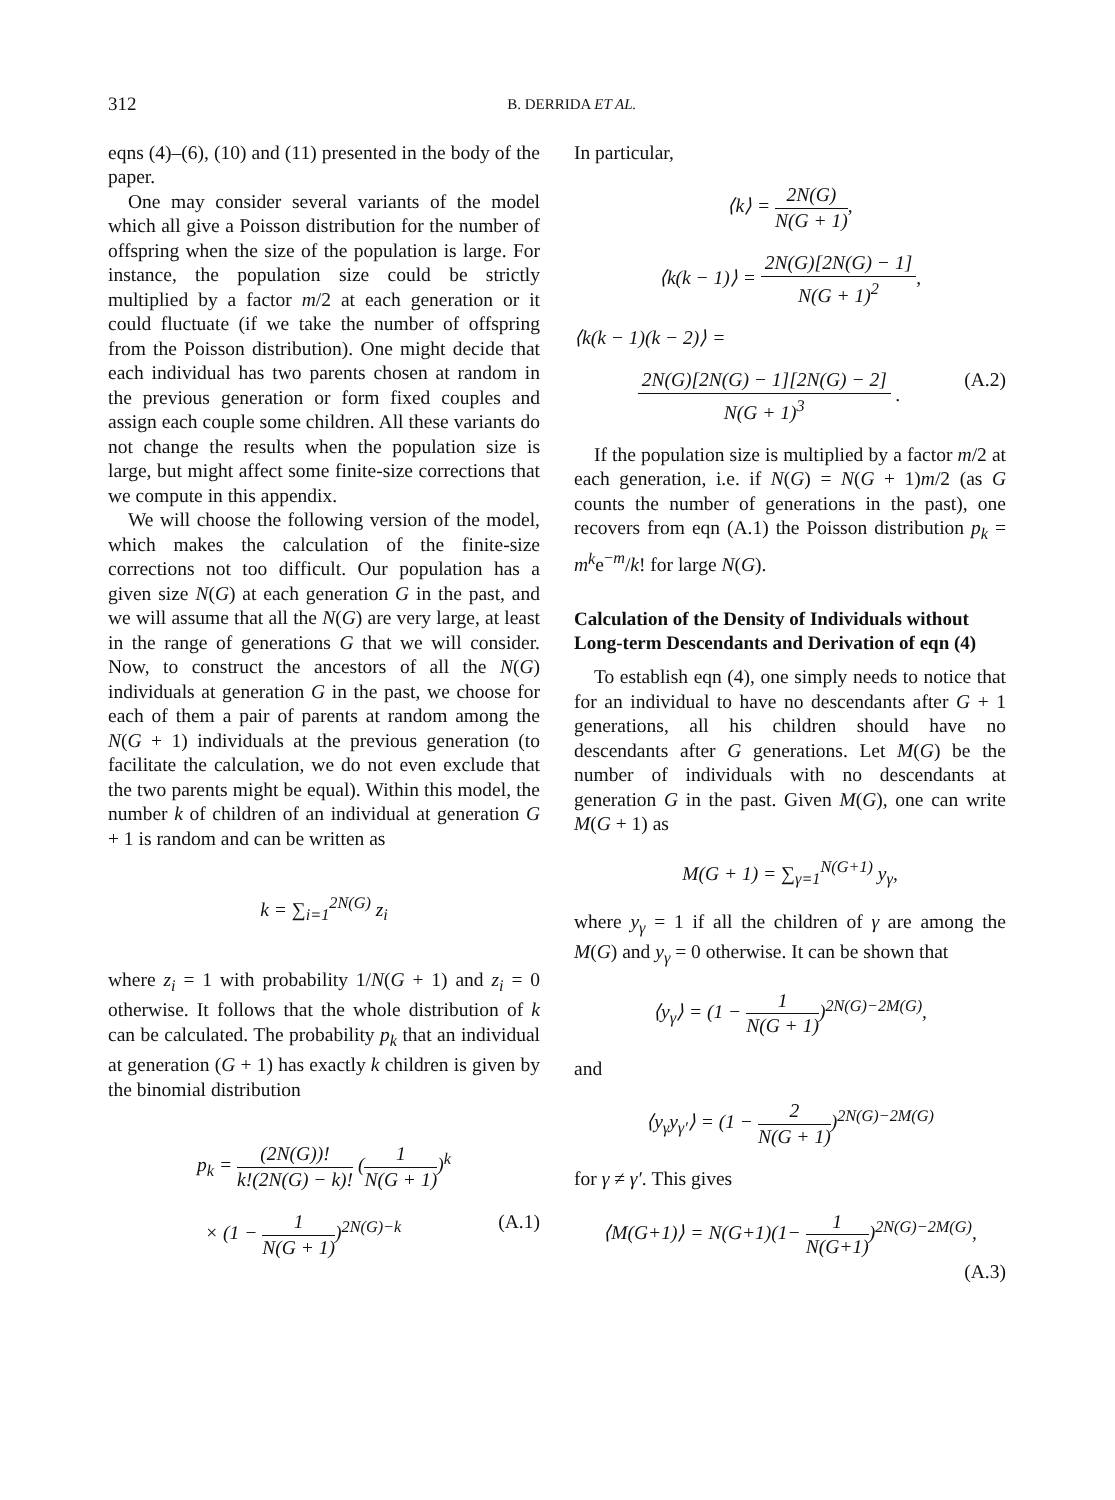312 B. DERRIDA ET AL.
eqns (4)–(6), (10) and (11) presented in the body of the paper.
One may consider several variants of the model which all give a Poisson distribution for the number of offspring when the size of the population is large. For instance, the population size could be strictly multiplied by a factor m/2 at each generation or it could fluctuate (if we take the number of offspring from the Poisson distribution). One might decide that each individual has two parents chosen at random in the previous generation or form fixed couples and assign each couple some children. All these variants do not change the results when the population size is large, but might affect some finite-size corrections that we compute in this appendix.
We will choose the following version of the model, which makes the calculation of the finite-size corrections not too difficult. Our population has a given size N(G) at each generation G in the past, and we will assume that all the N(G) are very large, at least in the range of generations G that we will consider. Now, to construct the ancestors of all the N(G) individuals at generation G in the past, we choose for each of them a pair of parents at random among the N(G + 1) individuals at the previous generation (to facilitate the calculation, we do not even exclude that the two parents might be equal). Within this model, the number k of children of an individual at generation G + 1 is random and can be written as
k = ∑<sub>i=1</sub><sup>2N(G)</sup> z<sub>i</sub>
where z<sub>i</sub> = 1 with probability 1/N(G + 1) and z<sub>i</sub> = 0 otherwise. It follows that the whole distribution of k can be calculated. The probability p<sub>k</sub> that an individual at generation (G + 1) has exactly k children is given by the binomial distribution
p<sub>k</sub> = (2N(G))! k!(2N(G) − k)! (1 N(G + 1))<sup>k</sup>
× (1 − 1 N(G + 1))<sup>2N(G)−k</sup> (A.1)
In particular,
⟨k⟩ = 2N(G) N(G + 1),
⟨k(k − 1)⟩ = 2N(G)[2N(G) − 1] N(G + 1)<sup>2</sup>,
⟨k(k − 1)(k − 2)⟩ =
2N(G)[2N(G) − 1][2N(G) − 2] N(G + 1)<sup>3</sup> . (A.2)
If the population size is multiplied by a factor m/2 at each generation, i.e. if N(G) = N(G + 1)m/2 (as G counts the number of generations in the past), one recovers from eqn (A.1) the Poisson distribution p<sub>k</sub> = m<sup>k</sup>e<sup>−m</sup>/k! for large N(G).
Calculation of the Density of Individuals without Long-term Descendants and Derivation of eqn (4)
To establish eqn (4), one simply needs to notice that for an individual to have no descendants after G + 1 generations, all his children should have no descendants after G generations. Let M(G) be the number of individuals with no descendants at generation G in the past. Given M(G), one can write M(G + 1) as
M(G + 1) = ∑<sub>γ=1</sub><sup>N(G+1)</sup> y<sub>γ</sub>,
where y<sub>γ</sub> = 1 if all the children of γ are among the M(G) and y<sub>γ</sub> = 0 otherwise. It can be shown that
⟨y<sub>γ</sub>⟩ = (1 − 1 N(G + 1))<sup>2N(G)−2M(G)</sup>,
and
⟨y<sub>γ</sub>y<sub>γ′</sub>⟩ = (1 − 2 N(G + 1))<sup>2N(G)−2M(G)</sup>
for γ ≠ γ′. This gives
⟨M(G+1)⟩ = N(G+1)(1− 1 N(G+1))<sup>2N(G)−2M(G)</sup>,
(A.3)